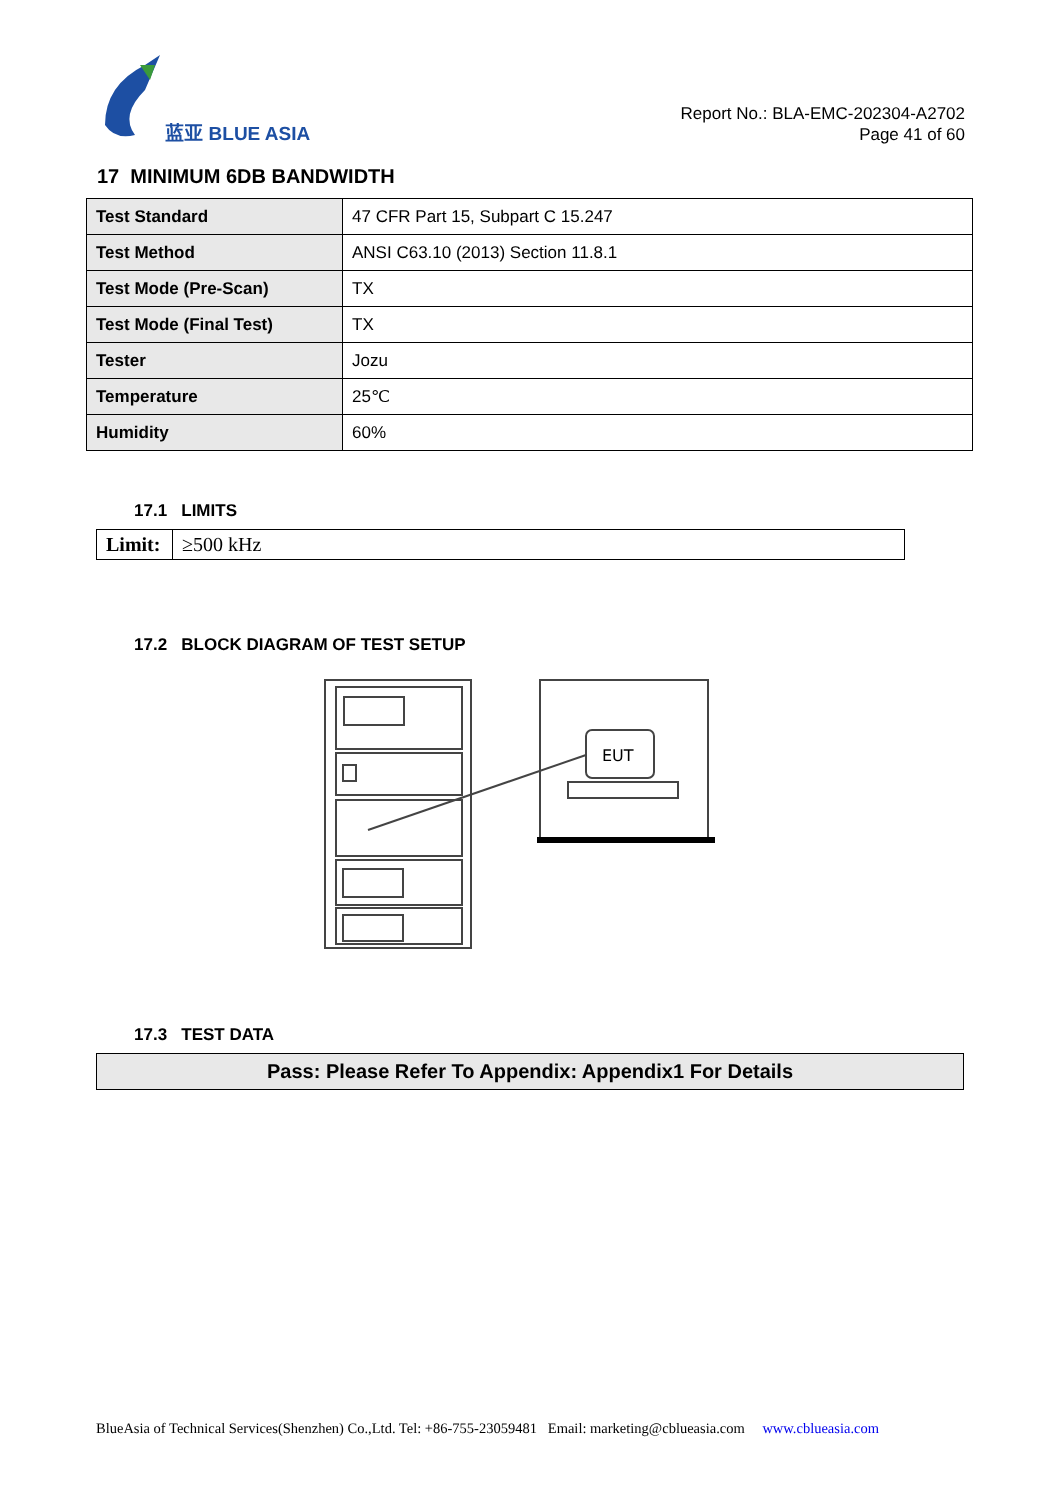蓝亚 BLUE ASIA
Report No.: BLA-EMC-202304-A2702
Page 41 of 60
17 MINIMUM 6DB BANDWIDTH
| Test Standard | 47 CFR Part 15, Subpart C 15.247 |
| Test Method | ANSI C63.10 (2013) Section 11.8.1 |
| Test Mode (Pre-Scan) | TX |
| Test Mode (Final Test) | TX |
| Tester | Jozu |
| Temperature | 25℃ |
| Humidity | 60% |
17.1 LIMITS
| Limit: | ≥500 kHz |
17.2 BLOCK DIAGRAM OF TEST SETUP
EUT
17.3 TEST DATA
| Pass: Please Refer To Appendix: Appendix1 For Details |
BlueAsia of Technical Services(Shenzhen) Co.,Ltd. Tel: +86-755-23059481 Email: marketing@cblueasia.com www.cblueasia.com